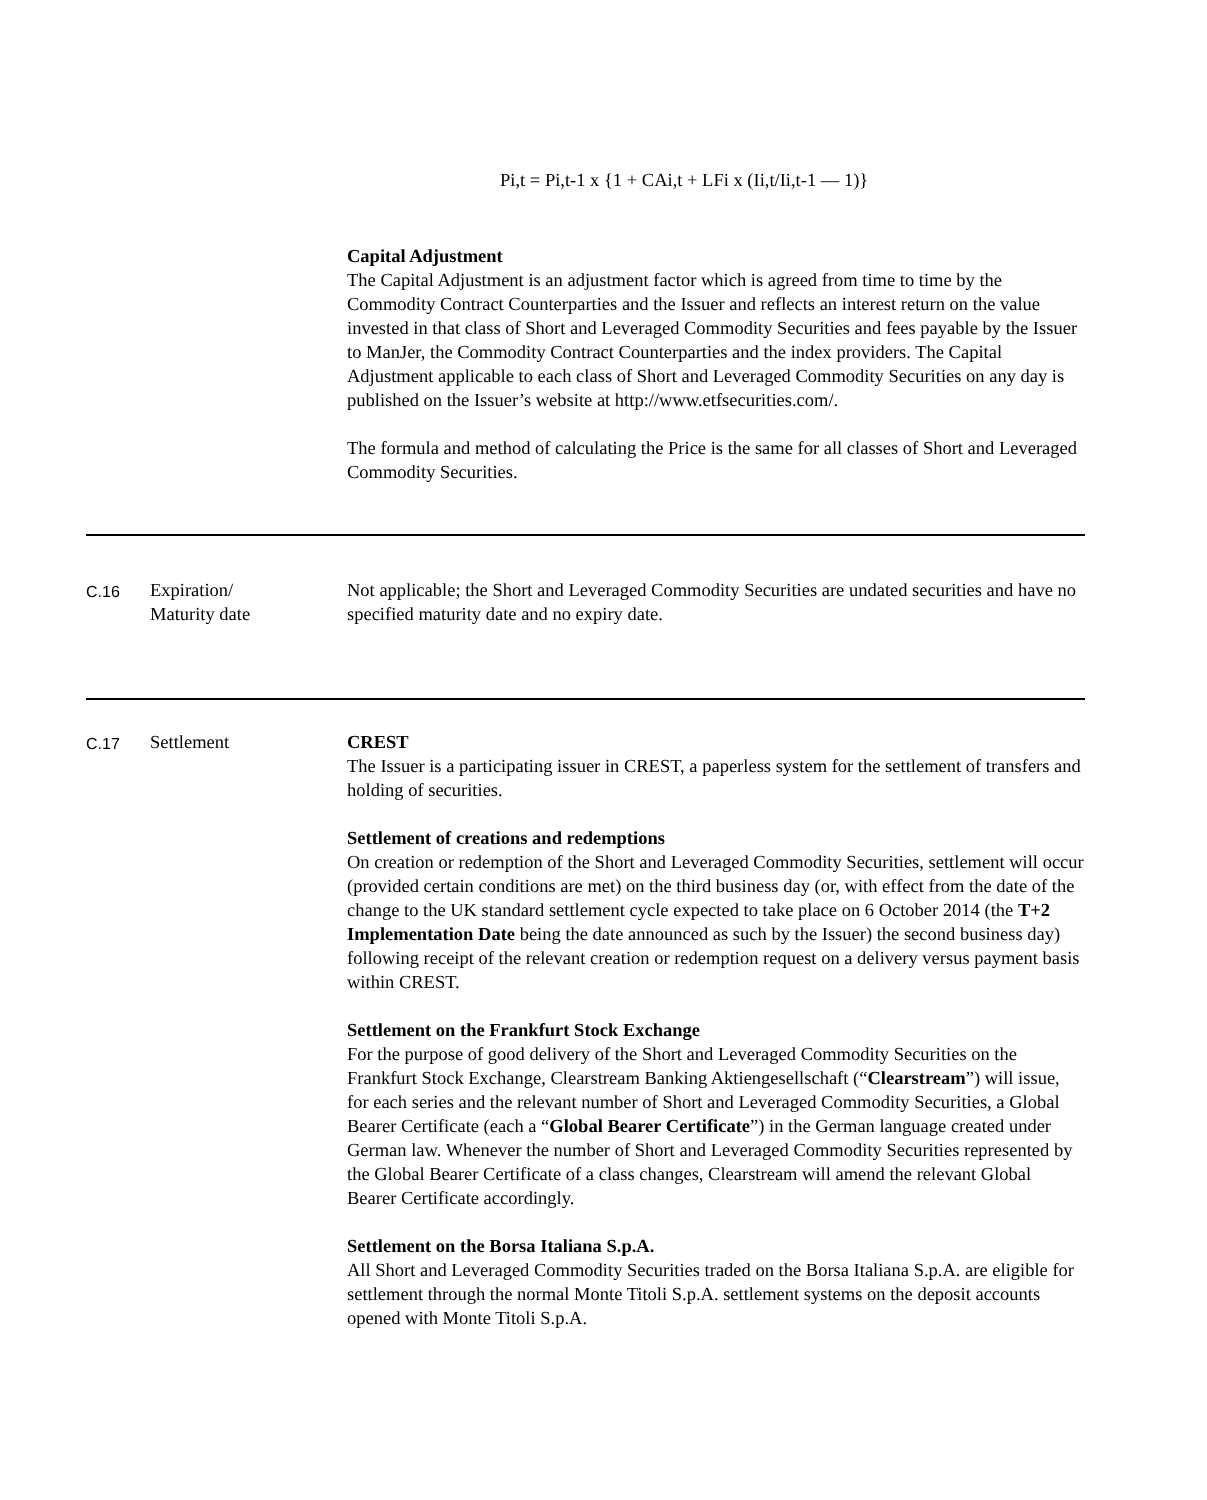Pi,t = Pi,t-1 x {1 + CAi,t + LFi x (Ii,t/Ii,t-1 — 1)}
Capital Adjustment
The Capital Adjustment is an adjustment factor which is agreed from time to time by the Commodity Contract Counterparties and the Issuer and reflects an interest return on the value invested in that class of Short and Leveraged Commodity Securities and fees payable by the Issuer to ManJer, the Commodity Contract Counterparties and the index providers. The Capital Adjustment applicable to each class of Short and Leveraged Commodity Securities on any day is published on the Issuer’s website at http://www.etfsecurities.com/.
The formula and method of calculating the Price is the same for all classes of Short and Leveraged Commodity Securities.
C.16
Expiration/
Maturity date
Not applicable; the Short and Leveraged Commodity Securities are undated securities and have no specified maturity date and no expiry date.
C.17
Settlement CREST
The Issuer is a participating issuer in CREST, a paperless system for the settlement of transfers and holding of securities.
Settlement of creations and redemptions
On creation or redemption of the Short and Leveraged Commodity Securities, settlement will occur (provided certain conditions are met) on the third business day (or, with effect from the date of the change to the UK standard settlement cycle expected to take place on 6 October 2014 (the T+2 Implementation Date being the date announced as such by the Issuer) the second business day) following receipt of the relevant creation or redemption request on a delivery versus payment basis within CREST.
Settlement on the Frankfurt Stock Exchange
For the purpose of good delivery of the Short and Leveraged Commodity Securities on the Frankfurt Stock Exchange, Clearstream Banking Aktiengesellschaft (“Clearstream”) will issue, for each series and the relevant number of Short and Leveraged Commodity Securities, a Global Bearer Certificate (each a “Global Bearer Certificate”) in the German language created under German law. Whenever the number of Short and Leveraged Commodity Securities represented by the Global Bearer Certificate of a class changes, Clearstream will amend the relevant Global Bearer Certificate accordingly.
Settlement on the Borsa Italiana S.p.A.
All Short and Leveraged Commodity Securities traded on the Borsa Italiana S.p.A. are eligible for settlement through the normal Monte Titoli S.p.A. settlement systems on the deposit accounts opened with Monte Titoli S.p.A.